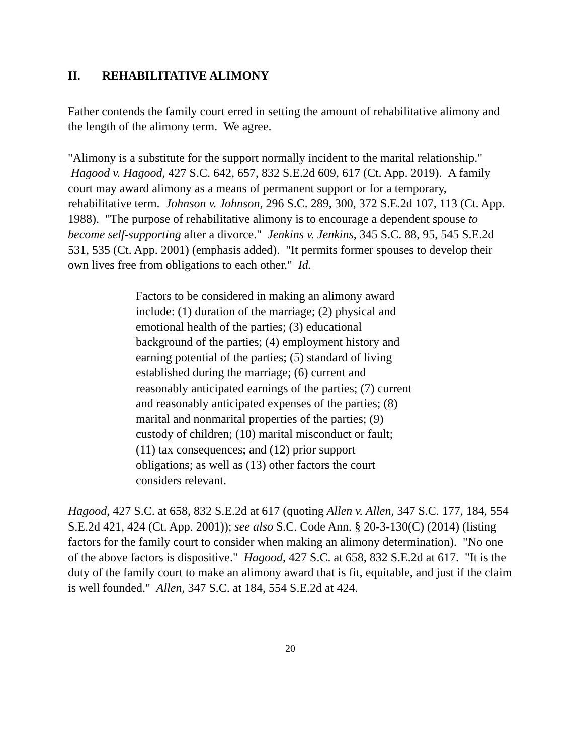II. REHABILITATIVE ALIMONY
Father contends the family court erred in setting the amount of rehabilitative alimony and the length of the alimony term. We agree.
"Alimony is a substitute for the support normally incident to the marital relationship." Hagood v. Hagood, 427 S.C. 642, 657, 832 S.E.2d 609, 617 (Ct. App. 2019). A family court may award alimony as a means of permanent support or for a temporary, rehabilitative term. Johnson v. Johnson, 296 S.C. 289, 300, 372 S.E.2d 107, 113 (Ct. App. 1988). "The purpose of rehabilitative alimony is to encourage a dependent spouse to become self-supporting after a divorce." Jenkins v. Jenkins, 345 S.C. 88, 95, 545 S.E.2d 531, 535 (Ct. App. 2001) (emphasis added). "It permits former spouses to develop their own lives free from obligations to each other." Id.
Factors to be considered in making an alimony award include: (1) duration of the marriage; (2) physical and emotional health of the parties; (3) educational background of the parties; (4) employment history and earning potential of the parties; (5) standard of living established during the marriage; (6) current and reasonably anticipated earnings of the parties; (7) current and reasonably anticipated expenses of the parties; (8) marital and nonmarital properties of the parties; (9) custody of children; (10) marital misconduct or fault; (11) tax consequences; and (12) prior support obligations; as well as (13) other factors the court considers relevant.
Hagood, 427 S.C. at 658, 832 S.E.2d at 617 (quoting Allen v. Allen, 347 S.C. 177, 184, 554 S.E.2d 421, 424 (Ct. App. 2001)); see also S.C. Code Ann. § 20-3-130(C) (2014) (listing factors for the family court to consider when making an alimony determination). "No one of the above factors is dispositive." Hagood, 427 S.C. at 658, 832 S.E.2d at 617. "It is the duty of the family court to make an alimony award that is fit, equitable, and just if the claim is well founded." Allen, 347 S.C. at 184, 554 S.E.2d at 424.
20